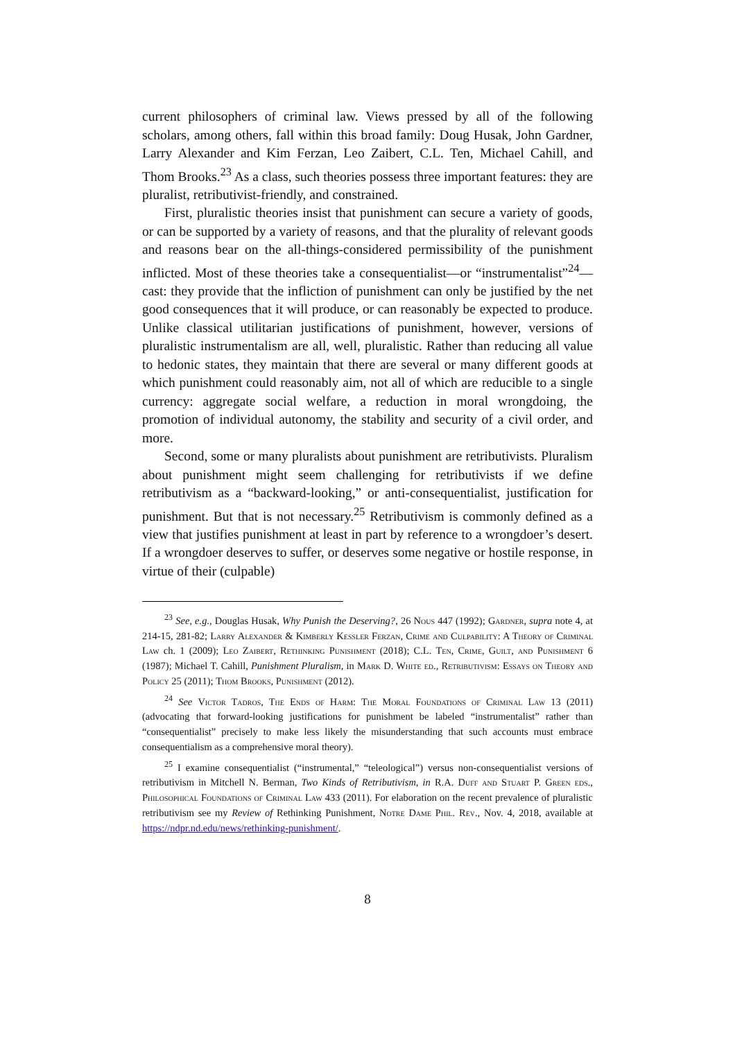current philosophers of criminal law. Views pressed by all of the following scholars, among others, fall within this broad family: Doug Husak, John Gardner, Larry Alexander and Kim Ferzan, Leo Zaibert, C.L. Ten, Michael Cahill, and Thom Brooks.<sup>23</sup> As a class, such theories possess three important features: they are pluralist, retributivist-friendly, and constrained.
First, pluralistic theories insist that punishment can secure a variety of goods, or can be supported by a variety of reasons, and that the plurality of relevant goods and reasons bear on the all-things-considered permissibility of the punishment inflicted. Most of these theories take a consequentialist—or “instrumentalist”<sup>24</sup>—cast: they provide that the infliction of punishment can only be justified by the net good consequences that it will produce, or can reasonably be expected to produce. Unlike classical utilitarian justifications of punishment, however, versions of pluralistic instrumentalism are all, well, pluralistic. Rather than reducing all value to hedonic states, they maintain that there are several or many different goods at which punishment could reasonably aim, not all of which are reducible to a single currency: aggregate social welfare, a reduction in moral wrongdoing, the promotion of individual autonomy, the stability and security of a civil order, and more.
Second, some or many pluralists about punishment are retributivists. Pluralism about punishment might seem challenging for retributivists if we define retributivism as a “backward-looking,” or anti-consequentialist, justification for punishment. But that is not necessary.<sup>25</sup> Retributivism is commonly defined as a view that justifies punishment at least in part by reference to a wrongdoer’s desert. If a wrongdoer deserves to suffer, or deserves some negative or hostile response, in virtue of their (culpable)
<sup>23</sup> See, e.g., Douglas Husak, Why Punish the Deserving?, 26 Nous 447 (1992); Gardner, supra note 4, at 214-15, 281-82; Larry Alexander & Kimberly Kessler Ferzan, Crime and Culpability: A Theory of Criminal Law ch. 1 (2009); Leo Zaibert, Rethinking Punishment (2018); C.L. Ten, Crime, Guilt, and Punishment 6 (1987); Michael T. Cahill, Punishment Pluralism, in Mark D. White ed., Retributivism: Essays on Theory and Policy 25 (2011); Thom Brooks, Punishment (2012).
<sup>24</sup> See Victor Tadros, The Ends of Harm: The Moral Foundations of Criminal Law 13 (2011) (advocating that forward-looking justifications for punishment be labeled “instrumentalist” rather than “consequentialist” precisely to make less likely the misunderstanding that such accounts must embrace consequentialism as a comprehensive moral theory).
<sup>25</sup> I examine consequentialist (“instrumental,” “teleological”) versus non-consequentialist versions of retributivism in Mitchell N. Berman, Two Kinds of Retributivism, in R.A. Duff and Stuart P. Green eds., Philosophical Foundations of Criminal Law 433 (2011). For elaboration on the recent prevalence of pluralistic retributivism see my Review of Rethinking Punishment, Notre Dame Phil. Rev., Nov. 4, 2018, available at https://ndpr.nd.edu/news/rethinking-punishment/.
8